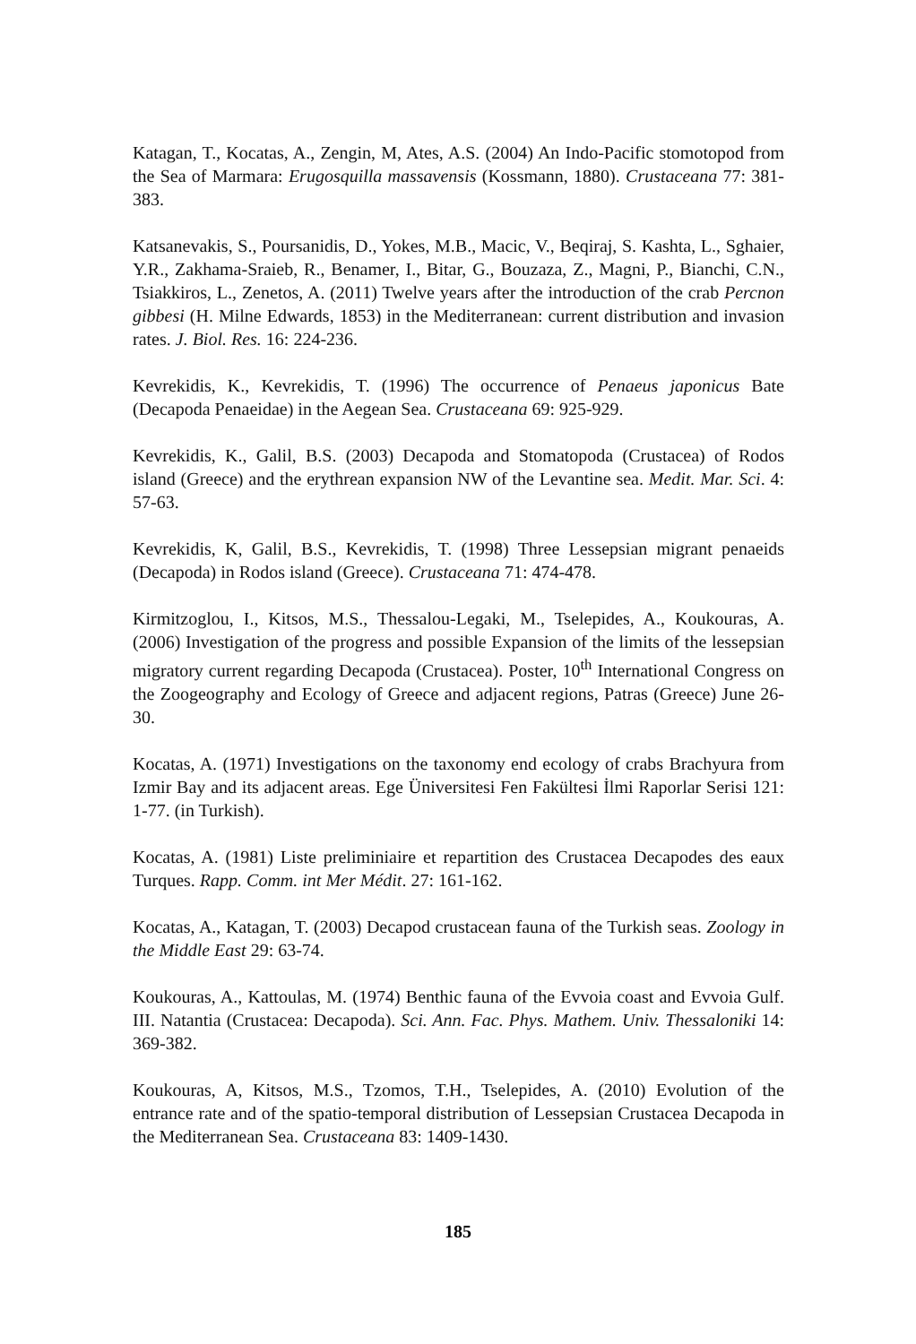Katagan, T., Kocatas, A., Zengin, M, Ates, A.S. (2004) An Indo-Pacific stomotopod from the Sea of Marmara: Erugosquilla massavensis (Kossmann, 1880). Crustaceana 77: 381-383.
Katsanevakis, S., Poursanidis, D., Yokes, M.B., Macic, V., Beqiraj, S. Kashta, L., Sghaier, Y.R., Zakhama-Sraieb, R., Benamer, I., Bitar, G., Bouzaza, Z., Magni, P., Bianchi, C.N., Tsiakkiros, L., Zenetos, A. (2011) Twelve years after the introduction of the crab Percnon gibbesi (H. Milne Edwards, 1853) in the Mediterranean: current distribution and invasion rates. J. Biol. Res. 16: 224-236.
Kevrekidis, K., Kevrekidis, T. (1996) The occurrence of Penaeus japonicus Bate (Decapoda Penaeidae) in the Aegean Sea. Crustaceana 69: 925-929.
Kevrekidis, K., Galil, B.S. (2003) Decapoda and Stomatopoda (Crustacea) of Rodos island (Greece) and the erythrean expansion NW of the Levantine sea. Medit. Mar. Sci. 4: 57-63.
Kevrekidis, K, Galil, B.S., Kevrekidis, T. (1998) Three Lessepsian migrant penaeids (Decapoda) in Rodos island (Greece). Crustaceana 71: 474-478.
Kirmitzoglou, I., Kitsos, M.S., Thessalou-Legaki, M., Tselepides, A., Koukouras, A. (2006) Investigation of the progress and possible Expansion of the limits of the lessepsian migratory current regarding Decapoda (Crustacea). Poster, 10<sup>th</sup> International Congress on the Zoogeography and Ecology of Greece and adjacent regions, Patras (Greece) June 26-30.
Kocatas, A. (1971) Investigations on the taxonomy end ecology of crabs Brachyura from Izmir Bay and its adjacent areas. Ege Üniversitesi Fen Fakültesi İlmi Raporlar Serisi 121: 1-77. (in Turkish).
Kocatas, A. (1981) Liste preliminiaire et repartition des Crustacea Decapodes des eaux Turques. Rapp. Comm. int Mer Médit. 27: 161-162.
Kocatas, A., Katagan, T. (2003) Decapod crustacean fauna of the Turkish seas. Zoology in the Middle East 29: 63-74.
Koukouras, A., Kattoulas, M. (1974) Benthic fauna of the Evvoia coast and Evvoia Gulf. III. Natantia (Crustacea: Decapoda). Sci. Ann. Fac. Phys. Mathem. Univ. Thessaloniki 14: 369-382.
Koukouras, A, Kitsos, M.S., Tzomos, T.H., Tselepides, A. (2010) Evolution of the entrance rate and of the spatio-temporal distribution of Lessepsian Crustacea Decapoda in the Mediterranean Sea. Crustaceana 83: 1409-1430.
185